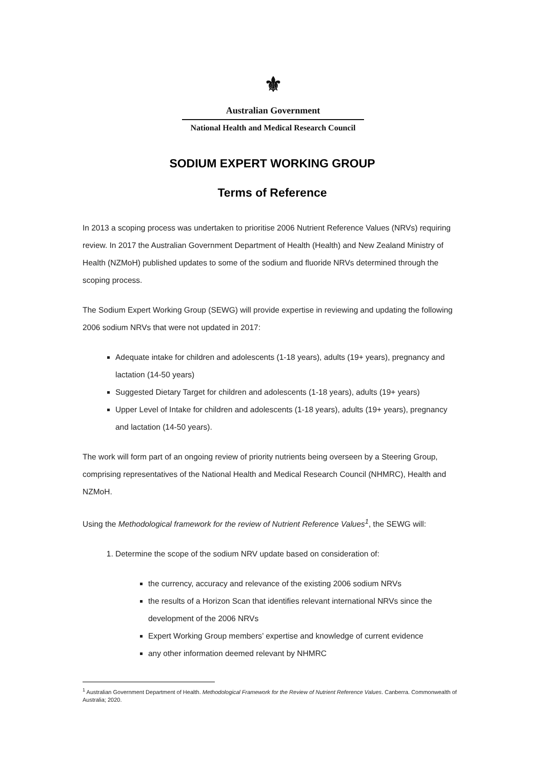⚜
Australian Government
National Health and Medical Research Council
SODIUM EXPERT WORKING GROUP
Terms of Reference
In 2013 a scoping process was undertaken to prioritise 2006 Nutrient Reference Values (NRVs) requiring review. In 2017 the Australian Government Department of Health (Health) and New Zealand Ministry of Health (NZMoH) published updates to some of the sodium and fluoride NRVs determined through the scoping process.
The Sodium Expert Working Group (SEWG) will provide expertise in reviewing and updating the following 2006 sodium NRVs that were not updated in 2017:
Adequate intake for children and adolescents (1-18 years), adults (19+ years), pregnancy and lactation (14-50 years)
Suggested Dietary Target for children and adolescents (1-18 years), adults (19+ years)
Upper Level of Intake for children and adolescents (1-18 years), adults (19+ years), pregnancy and lactation (14-50 years).
The work will form part of an ongoing review of priority nutrients being overseen by a Steering Group, comprising representatives of the National Health and Medical Research Council (NHMRC), Health and NZMoH.
Using the Methodological framework for the review of Nutrient Reference Values<sup>1</sup>, the SEWG will:
1. Determine the scope of the sodium NRV update based on consideration of:
the currency, accuracy and relevance of the existing 2006 sodium NRVs
the results of a Horizon Scan that identifies relevant international NRVs since the development of the 2006 NRVs
Expert Working Group members’ expertise and knowledge of current evidence
any other information deemed relevant by NHMRC
<sup>1</sup> Australian Government Department of Health. Methodological Framework for the Review of Nutrient Reference Values. Canberra. Commonwealth of Australia; 2020.